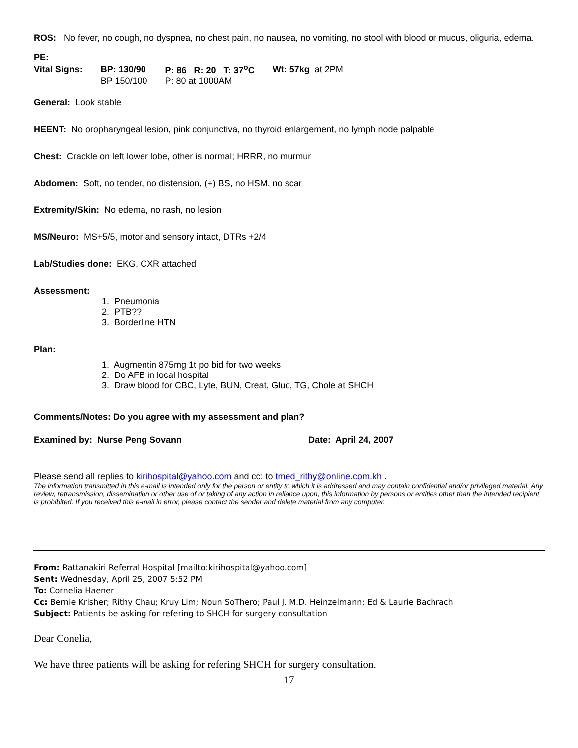ROS: No fever, no cough, no dyspnea, no chest pain, no nausea, no vomiting, no stool with blood or mucus, oliguria, edema.
PE:
| Vital Signs: | BP: 130/90 | P: 86 R: 20 T: 37<sup>o</sup>C | Wt: 57kg at 2PM |
| | BP 150/100 | P: 80 at 1000AM | |
General: Look stable
HEENT: No oropharyngeal lesion, pink conjunctiva, no thyroid enlargement, no lymph node palpable
Chest: Crackle on left lower lobe, other is normal; HRRR, no murmur
Abdomen: Soft, no tender, no distension, (+) BS, no HSM, no scar
Extremity/Skin: No edema, no rash, no lesion
MS/Neuro: MS+5/5, motor and sensory intact, DTRs +2/4
Lab/Studies done: EKG, CXR attached
Assessment:
1. Pneumonia
2. PTB??
3. Borderline HTN
Plan:
1. Augmentin 875mg 1t po bid for two weeks
2. Do AFB in local hospital
3. Draw blood for CBC, Lyte, BUN, Creat, Gluc, TG, Chole at SHCH
Comments/Notes: Do you agree with my assessment and plan?
Examined by: Nurse Peng Sovann Date: April 24, 2007
Please send all replies to kirihospital@yahoo.com and cc: to tmed_rithy@online.com.kh .
The information transmitted in this e-mail is intended only for the person or entity to which it is addressed and may contain confidential and/or privileged material. Any review, retransmission, dissemination or other use of or taking of any action in reliance upon, this information by persons or entities other than the intended recipient is prohibited. If you received this e-mail in error, please contact the sender and delete material from any computer.
From: Rattanakiri Referral Hospital [mailto:kirihospital@yahoo.com]
Sent: Wednesday, April 25, 2007 5:52 PM
To: Cornelia Haener
Cc: Bernie Krisher; Rithy Chau; Kruy Lim; Noun SoThero; Paul J. M.D. Heinzelmann; Ed & Laurie Bachrach
Subject: Patients be asking for refering to SHCH for surgery consultation
Dear Conelia,
We have three patients will be asking for refering SHCH for surgery consultation.
17